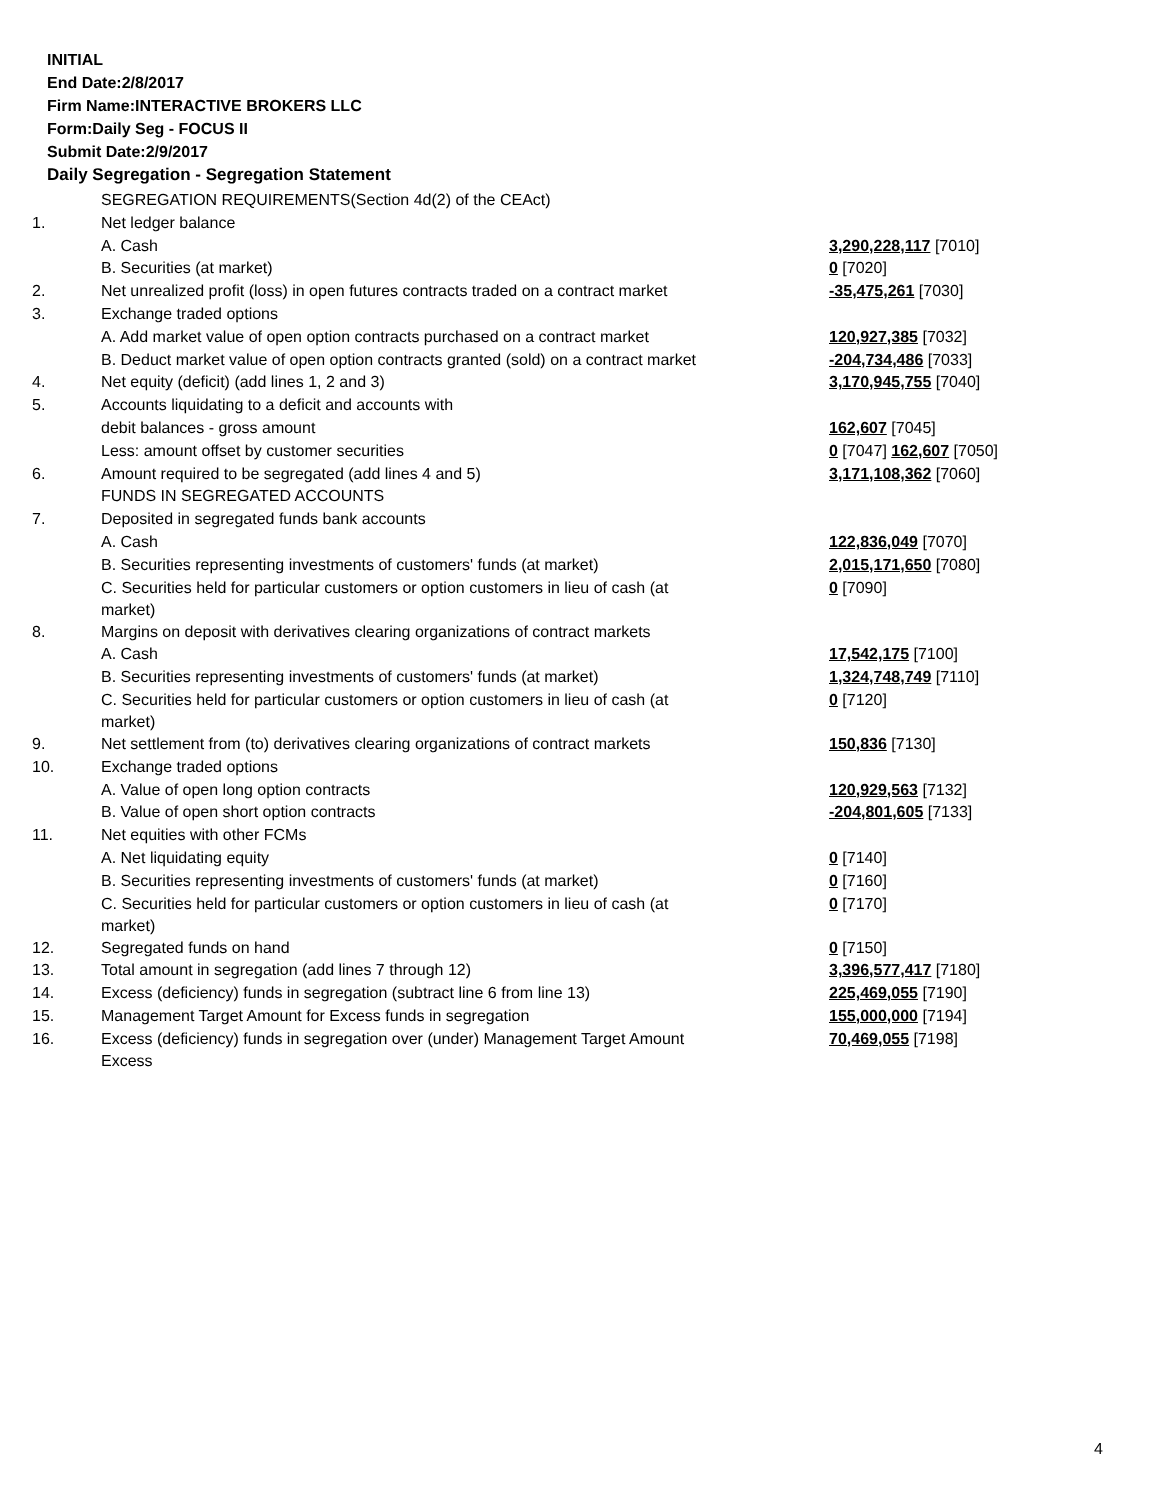INITIAL
End Date:2/8/2017
Firm Name:INTERACTIVE BROKERS LLC
Form:Daily Seg - FOCUS II
Submit Date:2/9/2017
Daily Segregation - Segregation Statement
| | SEGREGATION REQUIREMENTS(Section 4d(2) of the CEAct) | |
| 1. | Net ledger balance | |
| | A. Cash | 3,290,228,117 [7010] |
| | B. Securities (at market) | 0 [7020] |
| 2. | Net unrealized profit (loss) in open futures contracts traded on a contract market | -35,475,261 [7030] |
| 3. | Exchange traded options | |
| | A. Add market value of open option contracts purchased on a contract market | 120,927,385 [7032] |
| | B. Deduct market value of open option contracts granted (sold) on a contract market | -204,734,486 [7033] |
| 4. | Net equity (deficit) (add lines 1, 2 and 3) | 3,170,945,755 [7040] |
| 5. | Accounts liquidating to a deficit and accounts with | |
| | debit balances - gross amount | 162,607 [7045] |
| | Less: amount offset by customer securities | 0 [7047] 162,607 [7050] |
| 6. | Amount required to be segregated (add lines 4 and 5) | 3,171,108,362 [7060] |
| | FUNDS IN SEGREGATED ACCOUNTS | |
| 7. | Deposited in segregated funds bank accounts | |
| | A. Cash | 122,836,049 [7070] |
| | B. Securities representing investments of customers' funds (at market) | 2,015,171,650 [7080] |
| | C. Securities held for particular customers or option customers in lieu of cash (at market) | 0 [7090] |
| 8. | Margins on deposit with derivatives clearing organizations of contract markets | |
| | A. Cash | 17,542,175 [7100] |
| | B. Securities representing investments of customers' funds (at market) | 1,324,748,749 [7110] |
| | C. Securities held for particular customers or option customers in lieu of cash (at market) | 0 [7120] |
| 9. | Net settlement from (to) derivatives clearing organizations of contract markets | 150,836 [7130] |
| 10. | Exchange traded options | |
| | A. Value of open long option contracts | 120,929,563 [7132] |
| | B. Value of open short option contracts | -204,801,605 [7133] |
| 11. | Net equities with other FCMs | |
| | A. Net liquidating equity | 0 [7140] |
| | B. Securities representing investments of customers' funds (at market) | 0 [7160] |
| | C. Securities held for particular customers or option customers in lieu of cash (at market) | 0 [7170] |
| 12. | Segregated funds on hand | 0 [7150] |
| 13. | Total amount in segregation (add lines 7 through 12) | 3,396,577,417 [7180] |
| 14. | Excess (deficiency) funds in segregation (subtract line 6 from line 13) | 225,469,055 [7190] |
| 15. | Management Target Amount for Excess funds in segregation | 155,000,000 [7194] |
| 16. | Excess (deficiency) funds in segregation over (under) Management Target Amount Excess | 70,469,055 [7198] |
4